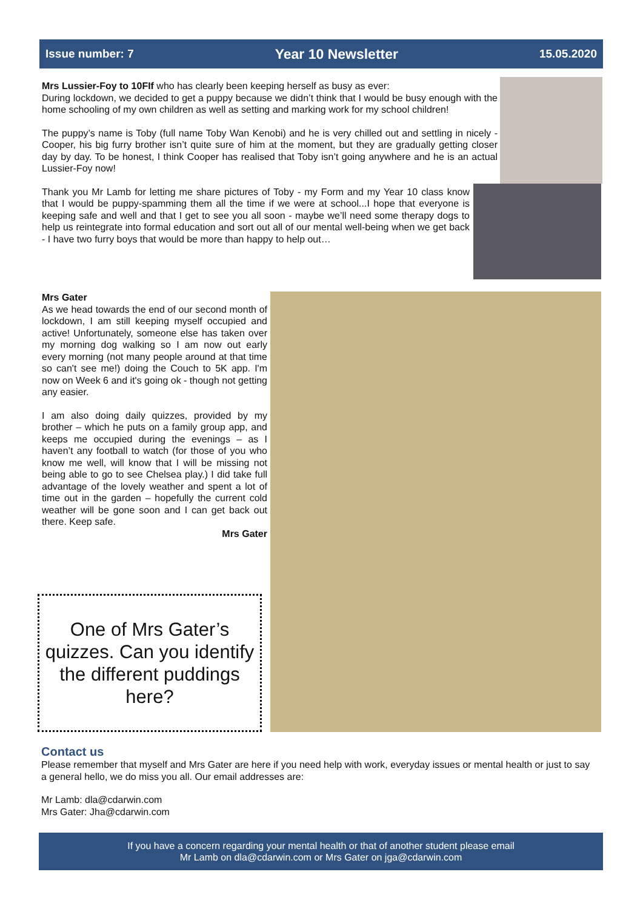Issue number: 7 Year 10 Newsletter 15.05.2020
Mrs Lussier-Foy to 10FIf who has clearly been keeping herself as busy as ever:
During lockdown, we decided to get a puppy because we didn’t think that I would be busy enough with the home schooling of my own children as well as setting and marking work for my school children!
The puppy’s name is Toby (full name Toby Wan Kenobi) and he is very chilled out and settling in nicely - Cooper, his big furry brother isn’t quite sure of him at the moment, but they are gradually getting closer day by day. To be honest, I think Cooper has realised that Toby isn’t going anywhere and he is an actual Lussier-Foy now!
Thank you Mr Lamb for letting me share pictures of Toby - my Form and my Year 10 class know that I would be puppy-spamming them all the time if we were at school...I hope that everyone is keeping safe and well and that I get to see you all soon - maybe we’ll need some therapy dogs to help us reintegrate into formal education and sort out all of our mental well-being when we get back - I have two furry boys that would be more than happy to help out…
Mrs Gater
As we head towards the end of our second month of lockdown, I am still keeping myself occupied and active! Unfortunately, someone else has taken over my morning dog walking so I am now out early every morning (not many people around at that time so can't see me!) doing the Couch to 5K app. I'm now on Week 6 and it's going ok - though not getting any easier.
I am also doing daily quizzes, provided by my brother – which he puts on a family group app, and keeps me occupied during the evenings – as I haven’t any football to watch (for those of you who know me well, will know that I will be missing not being able to go to see Chelsea play.) I did take full advantage of the lovely weather and spent a lot of time out in the garden – hopefully the current cold weather will be gone soon and I can get back out there. Keep safe.
Mrs Gater
One of Mrs Gater’s quizzes. Can you identify the different puddings here?
Contact us
Please remember that myself and Mrs Gater are here if you need help with work, everyday issues or mental health or just to say a general hello, we do miss you all. Our email addresses are:
Mr Lamb: dla@cdarwin.com
Mrs Gater: Jha@cdarwin.com
If you have a concern regarding your mental health or that of another student please email
Mr Lamb on dla@cdarwin.com or Mrs Gater on jga@cdarwin.com